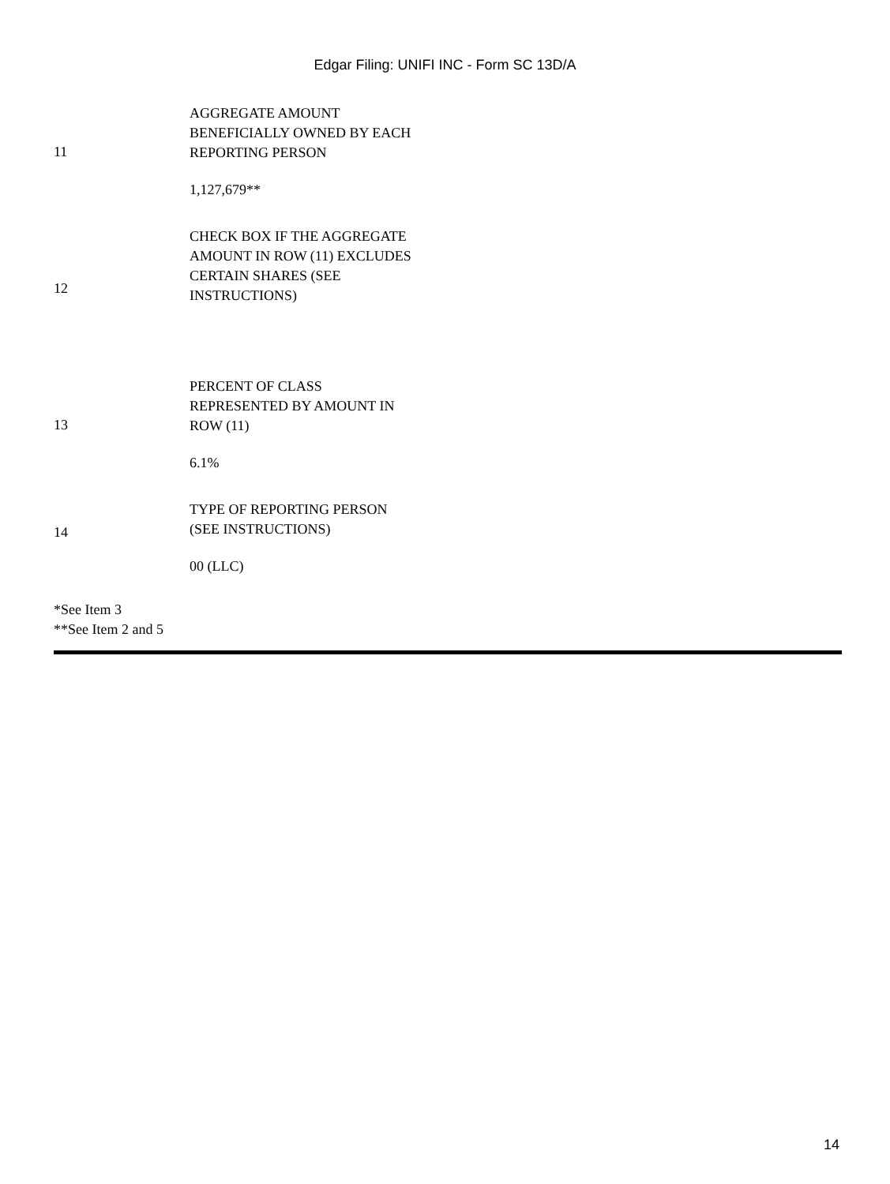Edgar Filing: UNIFI INC - Form SC 13D/A
| 11 | AGGREGATE AMOUNT BENEFICIALLY OWNED BY EACH REPORTING PERSON 1,127,679** |
| 12 | CHECK BOX IF THE AGGREGATE AMOUNT IN ROW (11) EXCLUDES CERTAIN SHARES (SEE INSTRUCTIONS) |
| 13 | PERCENT OF CLASS REPRESENTED BY AMOUNT IN ROW (11) 6.1% |
| 14 | TYPE OF REPORTING PERSON (SEE INSTRUCTIONS) 00 (LLC) |
*See Item 3
**See Item 2 and 5
14